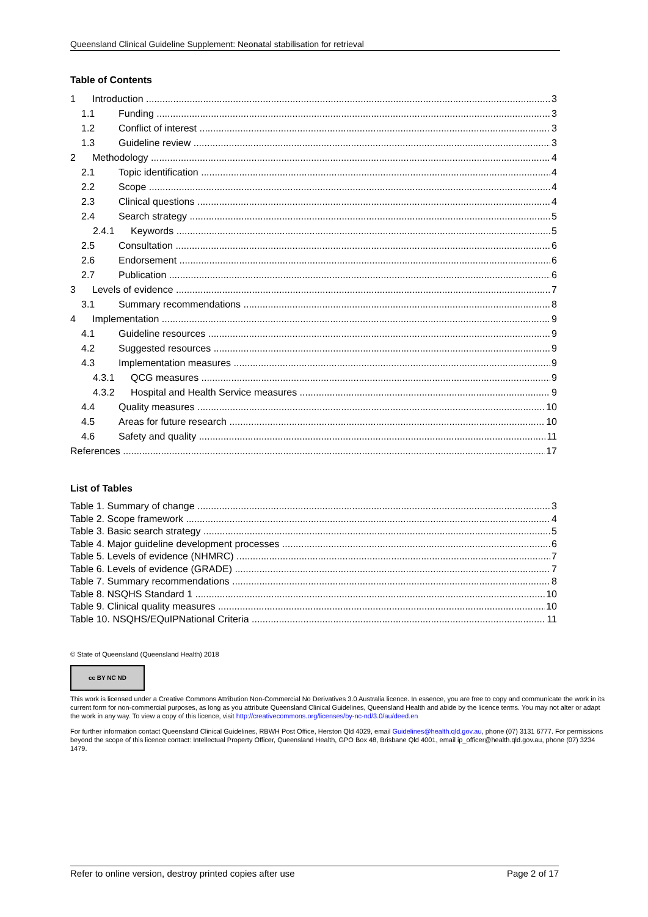Queensland Clinical Guideline Supplement: Neonatal stabilisation for retrieval
Table of Contents
1 Introduction 3
1.1 Funding 3
1.2 Conflict of interest 3
1.3 Guideline review 3
2 Methodology 4
2.1 Topic identification 4
2.2 Scope 4
2.3 Clinical questions 4
2.4 Search strategy 5
2.4.1 Keywords 5
2.5 Consultation 6
2.6 Endorsement 6
2.7 Publication 6
3 Levels of evidence 7
3.1 Summary recommendations 8
4 Implementation 9
4.1 Guideline resources 9
4.2 Suggested resources 9
4.3 Implementation measures 9
4.3.1 QCG measures 9
4.3.2 Hospital and Health Service measures 9
4.4 Quality measures 10
4.5 Areas for future research 10
4.6 Safety and quality 11
References 17
List of Tables
Table 1. Summary of change 3
Table 2. Scope framework 4
Table 3. Basic search strategy 5
Table 4. Major guideline development processes 6
Table 5. Levels of evidence (NHMRC) 7
Table 6. Levels of evidence (GRADE) 7
Table 7. Summary recommendations 8
Table 8. NSQHS Standard 1 10
Table 9. Clinical quality measures 10
Table 10. NSQHS/EQuIPNational Criteria 11
© State of Queensland (Queensland Health) 2018
cc BY NC ND
This work is licensed under a Creative Commons Attribution Non-Commercial No Derivatives 3.0 Australia licence. In essence, you are free to copy and communicate the work in its current form for non-commercial purposes, as long as you attribute Queensland Clinical Guidelines, Queensland Health and abide by the licence terms. You may not alter or adapt the work in any way. To view a copy of this licence, visit http://creativecommons.org/licenses/by-nc-nd/3.0/au/deed.en
For further information contact Queensland Clinical Guidelines, RBWH Post Office, Herston Qld 4029, email Guidelines@health.qld.gov.au, phone (07) 3131 6777. For permissions beyond the scope of this licence contact: Intellectual Property Officer, Queensland Health, GPO Box 48, Brisbane Qld 4001, email ip_officer@health.qld.gov.au, phone (07) 3234 1479.
Refer to online version, destroy printed copies after use Page 2 of 17